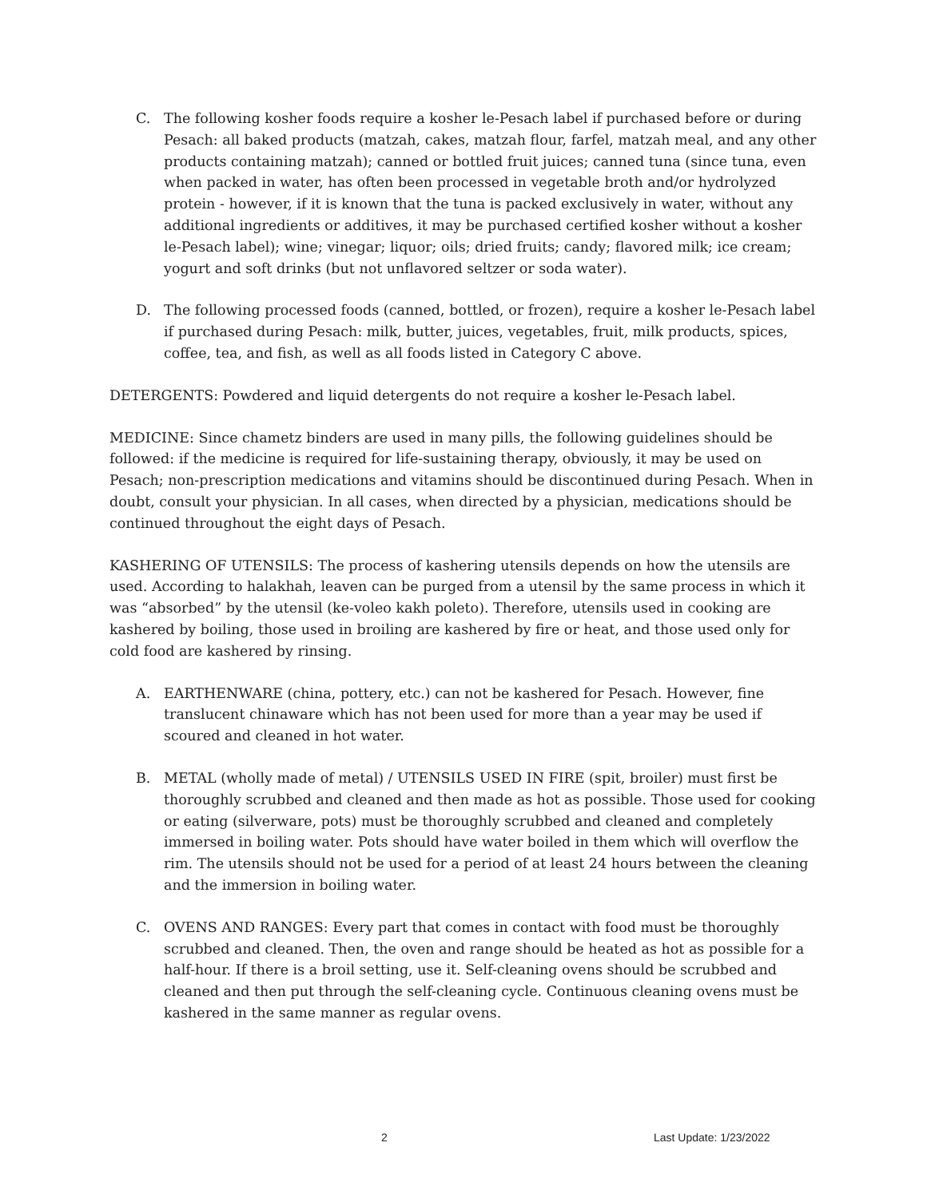C. The following kosher foods require a kosher le-Pesach label if purchased before or during Pesach: all baked products (matzah, cakes, matzah flour, farfel, matzah meal, and any other products containing matzah); canned or bottled fruit juices; canned tuna (since tuna, even when packed in water, has often been processed in vegetable broth and/or hydrolyzed protein - however, if it is known that the tuna is packed exclusively in water, without any additional ingredients or additives, it may be purchased certified kosher without a kosher le-Pesach label); wine; vinegar; liquor; oils; dried fruits; candy; flavored milk; ice cream; yogurt and soft drinks (but not unflavored seltzer or soda water).
D. The following processed foods (canned, bottled, or frozen), require a kosher le-Pesach label if purchased during Pesach: milk, butter, juices, vegetables, fruit, milk products, spices, coffee, tea, and fish, as well as all foods listed in Category C above.
DETERGENTS: Powdered and liquid detergents do not require a kosher le-Pesach label.
MEDICINE: Since chametz binders are used in many pills, the following guidelines should be followed: if the medicine is required for life-sustaining therapy, obviously, it may be used on Pesach; non-prescription medications and vitamins should be discontinued during Pesach. When in doubt, consult your physician. In all cases, when directed by a physician, medications should be continued throughout the eight days of Pesach.
KASHERING OF UTENSILS: The process of kashering utensils depends on how the utensils are used. According to halakhah, leaven can be purged from a utensil by the same process in which it was “absorbed” by the utensil (ke-voleo kakh poleto). Therefore, utensils used in cooking are kashered by boiling, those used in broiling are kashered by fire or heat, and those used only for cold food are kashered by rinsing.
A. EARTHENWARE (china, pottery, etc.) can not be kashered for Pesach. However, fine translucent chinaware which has not been used for more than a year may be used if scoured and cleaned in hot water.
B. METAL (wholly made of metal) / UTENSILS USED IN FIRE (spit, broiler) must first be thoroughly scrubbed and cleaned and then made as hot as possible. Those used for cooking or eating (silverware, pots) must be thoroughly scrubbed and cleaned and completely immersed in boiling water. Pots should have water boiled in them which will overflow the rim. The utensils should not be used for a period of at least 24 hours between the cleaning and the immersion in boiling water.
C. OVENS AND RANGES: Every part that comes in contact with food must be thoroughly scrubbed and cleaned. Then, the oven and range should be heated as hot as possible for a half-hour. If there is a broil setting, use it. Self-cleaning ovens should be scrubbed and cleaned and then put through the self-cleaning cycle. Continuous cleaning ovens must be kashered in the same manner as regular ovens.
2 Last Update: 1/23/2022